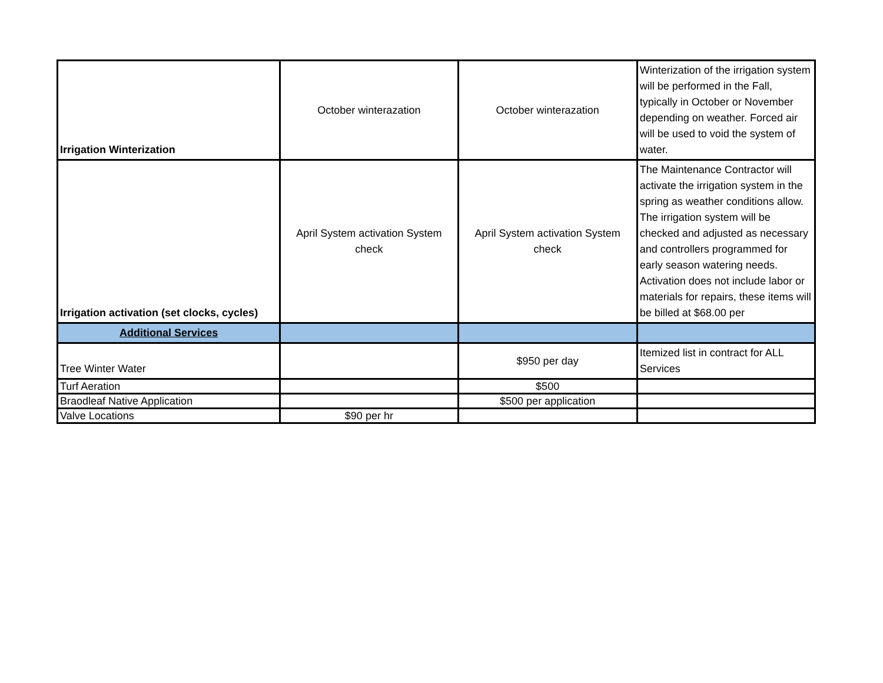| Irrigation Winterization | October winterazation | October winterazation | Winterization of the irrigation system will be performed in the Fall, typically in October or November depending on weather. Forced air will be used to void the system of water. |
| Irrigation activation (set clocks, cycles) | April System activation System check | April System activation System check | The Maintenance Contractor will activate the irrigation system in the spring as weather conditions allow. The irrigation system will be checked and adjusted as necessary and controllers programmed for early season watering needs. Activation does not include labor or materials for repairs, these items will be billed at $68.00 per |
| Additional Services | | | |
| Tree Winter Water | | $950 per day | Itemized list in contract for ALL Services |
| Turf Aeration | | $500 | |
| Braodleaf Native Application | | $500 per application | |
| Valve Locations | $90 per hr | | |